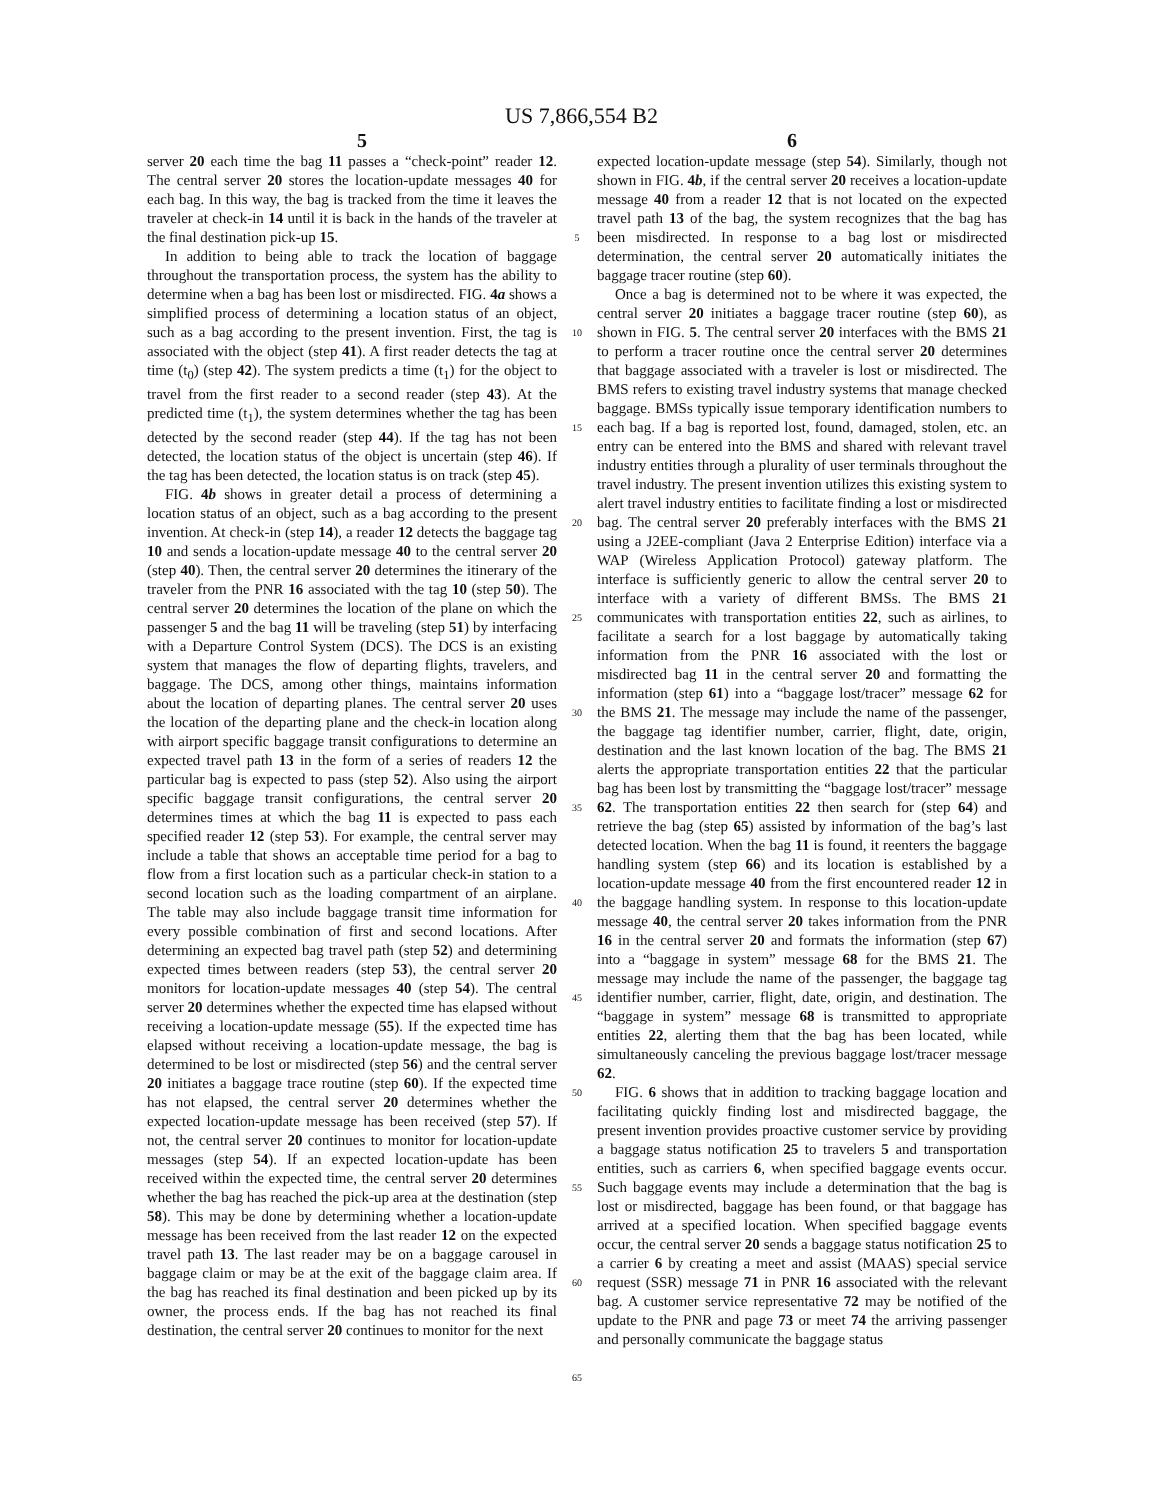US 7,866,554 B2
5 6
server 20 each time the bag 11 passes a “check-point” reader 12. The central server 20 stores the location-update messages 40 for each bag. In this way, the bag is tracked from the time it leaves the traveler at check-in 14 until it is back in the hands of the traveler at the final destination pick-up 15.
In addition to being able to track the location of baggage throughout the transportation process, the system has the ability to determine when a bag has been lost or misdirected. FIG. 4a shows a simplified process of determining a location status of an object, such as a bag according to the present invention. First, the tag is associated with the object (step 41). A first reader detects the tag at time (t<sub>0</sub>) (step 42). The system predicts a time (t<sub>1</sub>) for the object to travel from the first reader to a second reader (step 43). At the predicted time (t<sub>1</sub>), the system determines whether the tag has been detected by the second reader (step 44). If the tag has not been detected, the location status of the object is uncertain (step 46). If the tag has been detected, the location status is on track (step 45).
FIG. 4b shows in greater detail a process of determining a location status of an object, such as a bag according to the present invention. At check-in (step 14), a reader 12 detects the baggage tag 10 and sends a location-update message 40 to the central server 20 (step 40). Then, the central server 20 determines the itinerary of the traveler from the PNR 16 associated with the tag 10 (step 50). The central server 20 determines the location of the plane on which the passenger 5 and the bag 11 will be traveling (step 51) by interfacing with a Departure Control System (DCS). The DCS is an existing system that manages the flow of departing flights, travelers, and baggage. The DCS, among other things, maintains information about the location of departing planes. The central server 20 uses the location of the departing plane and the check-in location along with airport specific baggage transit configurations to determine an expected travel path 13 in the form of a series of readers 12 the particular bag is expected to pass (step 52). Also using the airport specific baggage transit configurations, the central server 20 determines times at which the bag 11 is expected to pass each specified reader 12 (step 53). For example, the central server may include a table that shows an acceptable time period for a bag to flow from a first location such as a particular check-in station to a second location such as the loading compartment of an airplane. The table may also include baggage transit time information for every possible combination of first and second locations. After determining an expected bag travel path (step 52) and determining expected times between readers (step 53), the central server 20 monitors for location-update messages 40 (step 54). The central server 20 determines whether the expected time has elapsed without receiving a location-update message (55). If the expected time has elapsed without receiving a location-update message, the bag is determined to be lost or misdirected (step 56) and the central server 20 initiates a baggage trace routine (step 60). If the expected time has not elapsed, the central server 20 determines whether the expected location-update message has been received (step 57). If not, the central server 20 continues to monitor for location-update messages (step 54). If an expected location-update has been received within the expected time, the central server 20 determines whether the bag has reached the pick-up area at the destination (step 58). This may be done by determining whether a location-update message has been received from the last reader 12 on the expected travel path 13. The last reader may be on a baggage carousel in baggage claim or may be at the exit of the baggage claim area. If the bag has reached its final destination and been picked up by its owner, the process ends. If the bag has not reached its final destination, the central server 20 continues to monitor for the next
5
10
15
20
25
30
35
40
45
50
55
60
65
expected location-update message (step 54). Similarly, though not shown in FIG. 4b, if the central server 20 receives a location-update message 40 from a reader 12 that is not located on the expected travel path 13 of the bag, the system recognizes that the bag has been misdirected. In response to a bag lost or misdirected determination, the central server 20 automatically initiates the baggage tracer routine (step 60).
Once a bag is determined not to be where it was expected, the central server 20 initiates a baggage tracer routine (step 60), as shown in FIG. 5. The central server 20 interfaces with the BMS 21 to perform a tracer routine once the central server 20 determines that baggage associated with a traveler is lost or misdirected. The BMS refers to existing travel industry systems that manage checked baggage. BMSs typically issue temporary identification numbers to each bag. If a bag is reported lost, found, damaged, stolen, etc. an entry can be entered into the BMS and shared with relevant travel industry entities through a plurality of user terminals throughout the travel industry. The present invention utilizes this existing system to alert travel industry entities to facilitate finding a lost or misdirected bag. The central server 20 preferably interfaces with the BMS 21 using a J2EE-compliant (Java 2 Enterprise Edition) interface via a WAP (Wireless Application Protocol) gateway platform. The interface is sufficiently generic to allow the central server 20 to interface with a variety of different BMSs. The BMS 21 communicates with transportation entities 22, such as airlines, to facilitate a search for a lost baggage by automatically taking information from the PNR 16 associated with the lost or misdirected bag 11 in the central server 20 and formatting the information (step 61) into a “baggage lost/tracer” message 62 for the BMS 21. The message may include the name of the passenger, the baggage tag identifier number, carrier, flight, date, origin, destination and the last known location of the bag. The BMS 21 alerts the appropriate transportation entities 22 that the particular bag has been lost by transmitting the “baggage lost/tracer” message 62. The transportation entities 22 then search for (step 64) and retrieve the bag (step 65) assisted by information of the bag’s last detected location. When the bag 11 is found, it reenters the baggage handling system (step 66) and its location is established by a location-update message 40 from the first encountered reader 12 in the baggage handling system. In response to this location-update message 40, the central server 20 takes information from the PNR 16 in the central server 20 and formats the information (step 67) into a “baggage in system” message 68 for the BMS 21. The message may include the name of the passenger, the baggage tag identifier number, carrier, flight, date, origin, and destination. The “baggage in system” message 68 is transmitted to appropriate entities 22, alerting them that the bag has been located, while simultaneously canceling the previous baggage lost/tracer message 62.
FIG. 6 shows that in addition to tracking baggage location and facilitating quickly finding lost and misdirected baggage, the present invention provides proactive customer service by providing a baggage status notification 25 to travelers 5 and transportation entities, such as carriers 6, when specified baggage events occur. Such baggage events may include a determination that the bag is lost or misdirected, baggage has been found, or that baggage has arrived at a specified location. When specified baggage events occur, the central server 20 sends a baggage status notification 25 to a carrier 6 by creating a meet and assist (MAAS) special service request (SSR) message 71 in PNR 16 associated with the relevant bag. A customer service representative 72 may be notified of the update to the PNR and page 73 or meet 74 the arriving passenger and personally communicate the baggage status